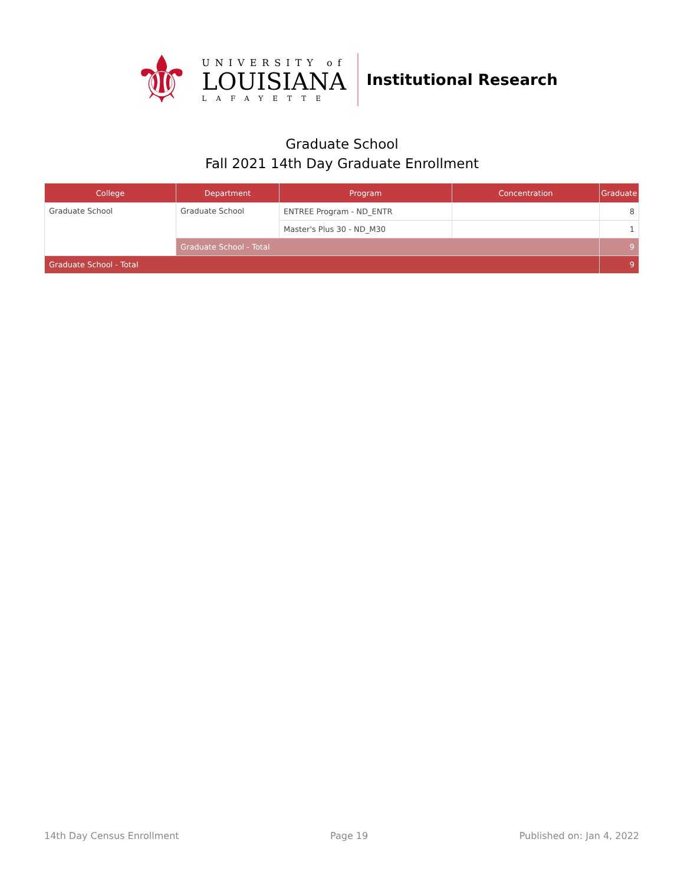⚜
UNIVERSITY of
LOUISIANA
LAFAYETTE
Institutional Research
Graduate School
Fall 2021 14th Day Graduate Enrollment
| College | Department | Program | Concentration | Graduate |
| --- | --- | --- | --- | --- |
| Graduate School | Graduate School | ENTREE Program - ND_ENTR | | 8 |
| | | Master's Plus 30 - ND_M30 | | 1 |
| | Graduate School - Total | | | 9 |
| Graduate School - Total | | | | 9 |
14th Day Census Enrollment Page 19 Published on: Jan 4, 2022